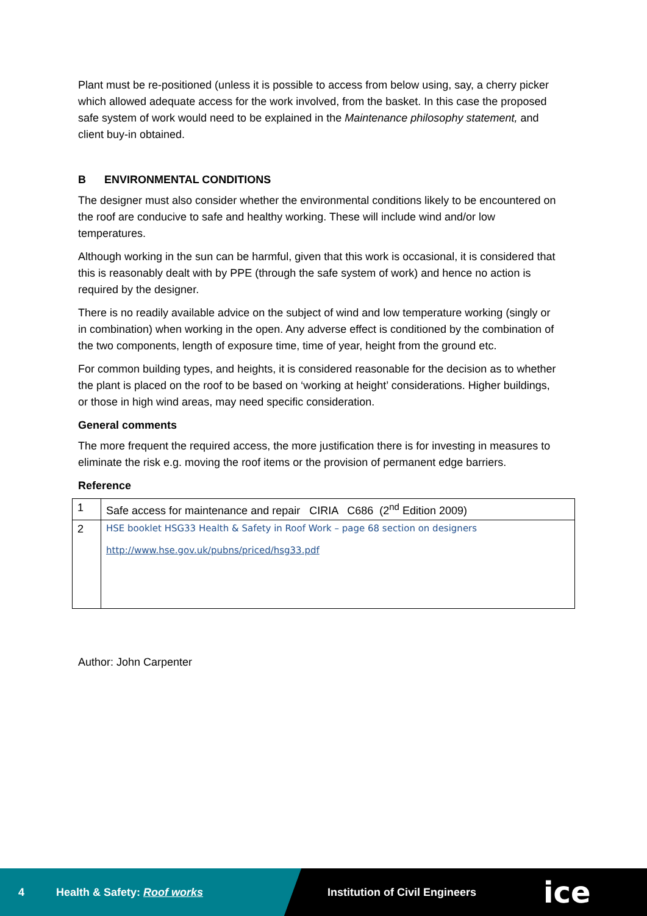Plant must be re-positioned (unless it is possible to access from below using, say, a cherry picker which allowed adequate access for the work involved, from the basket. In this case the proposed safe system of work would need to be explained in the Maintenance philosophy statement, and client buy-in obtained.
B ENVIRONMENTAL CONDITIONS
The designer must also consider whether the environmental conditions likely to be encountered on the roof are conducive to safe and healthy working. These will include wind and/or low temperatures.
Although working in the sun can be harmful, given that this work is occasional, it is considered that this is reasonably dealt with by PPE (through the safe system of work) and hence no action is required by the designer.
There is no readily available advice on the subject of wind and low temperature working (singly or in combination) when working in the open. Any adverse effect is conditioned by the combination of the two components, length of exposure time, time of year, height from the ground etc.
For common building types, and heights, it is considered reasonable for the decision as to whether the plant is placed on the roof to be based on ‘working at height’ considerations. Higher buildings, or those in high wind areas, may need specific consideration.
General comments
The more frequent the required access, the more justification there is for investing in measures to eliminate the risk e.g. moving the roof items or the provision of permanent edge barriers.
Reference
| 1 | Safe access for maintenance and repair CIRIA C686 (2<sup>nd</sup> Edition 2009) |
| 2 | HSE booklet HSG33 Health & Safety in Roof Work – page 68 section on designers http://www.hse.gov.uk/pubns/priced/hsg33.pdf |
Author: John Carpenter
4 Health & Safety: Roof works Institution of Civil Engineers ice